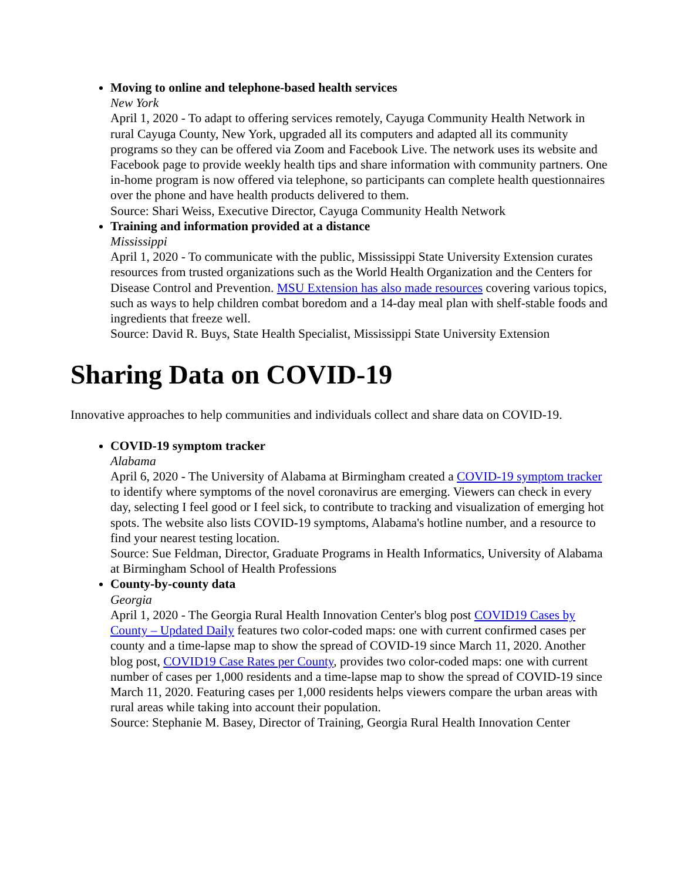Moving to online and telephone-based health services
New York
April 1, 2020 - To adapt to offering services remotely, Cayuga Community Health Network in rural Cayuga County, New York, upgraded all its computers and adapted all its community programs so they can be offered via Zoom and Facebook Live. The network uses its website and Facebook page to provide weekly health tips and share information with community partners. One in-home program is now offered via telephone, so participants can complete health questionnaires over the phone and have health products delivered to them.
Source: Shari Weiss, Executive Director, Cayuga Community Health Network
Training and information provided at a distance
Mississippi
April 1, 2020 - To communicate with the public, Mississippi State University Extension curates resources from trusted organizations such as the World Health Organization and the Centers for Disease Control and Prevention. MSU Extension has also made resources covering various topics, such as ways to help children combat boredom and a 14-day meal plan with shelf-stable foods and ingredients that freeze well.
Source: David R. Buys, State Health Specialist, Mississippi State University Extension
Sharing Data on COVID-19
Innovative approaches to help communities and individuals collect and share data on COVID-19.
COVID-19 symptom tracker
Alabama
April 6, 2020 - The University of Alabama at Birmingham created a COVID-19 symptom tracker to identify where symptoms of the novel coronavirus are emerging. Viewers can check in every day, selecting I feel good or I feel sick, to contribute to tracking and visualization of emerging hot spots. The website also lists COVID-19 symptoms, Alabama's hotline number, and a resource to find your nearest testing location.
Source: Sue Feldman, Director, Graduate Programs in Health Informatics, University of Alabama at Birmingham School of Health Professions
County-by-county data
Georgia
April 1, 2020 - The Georgia Rural Health Innovation Center's blog post COVID19 Cases by County – Updated Daily features two color-coded maps: one with current confirmed cases per county and a time-lapse map to show the spread of COVID-19 since March 11, 2020. Another blog post, COVID19 Case Rates per County, provides two color-coded maps: one with current number of cases per 1,000 residents and a time-lapse map to show the spread of COVID-19 since March 11, 2020. Featuring cases per 1,000 residents helps viewers compare the urban areas with rural areas while taking into account their population.
Source: Stephanie M. Basey, Director of Training, Georgia Rural Health Innovation Center